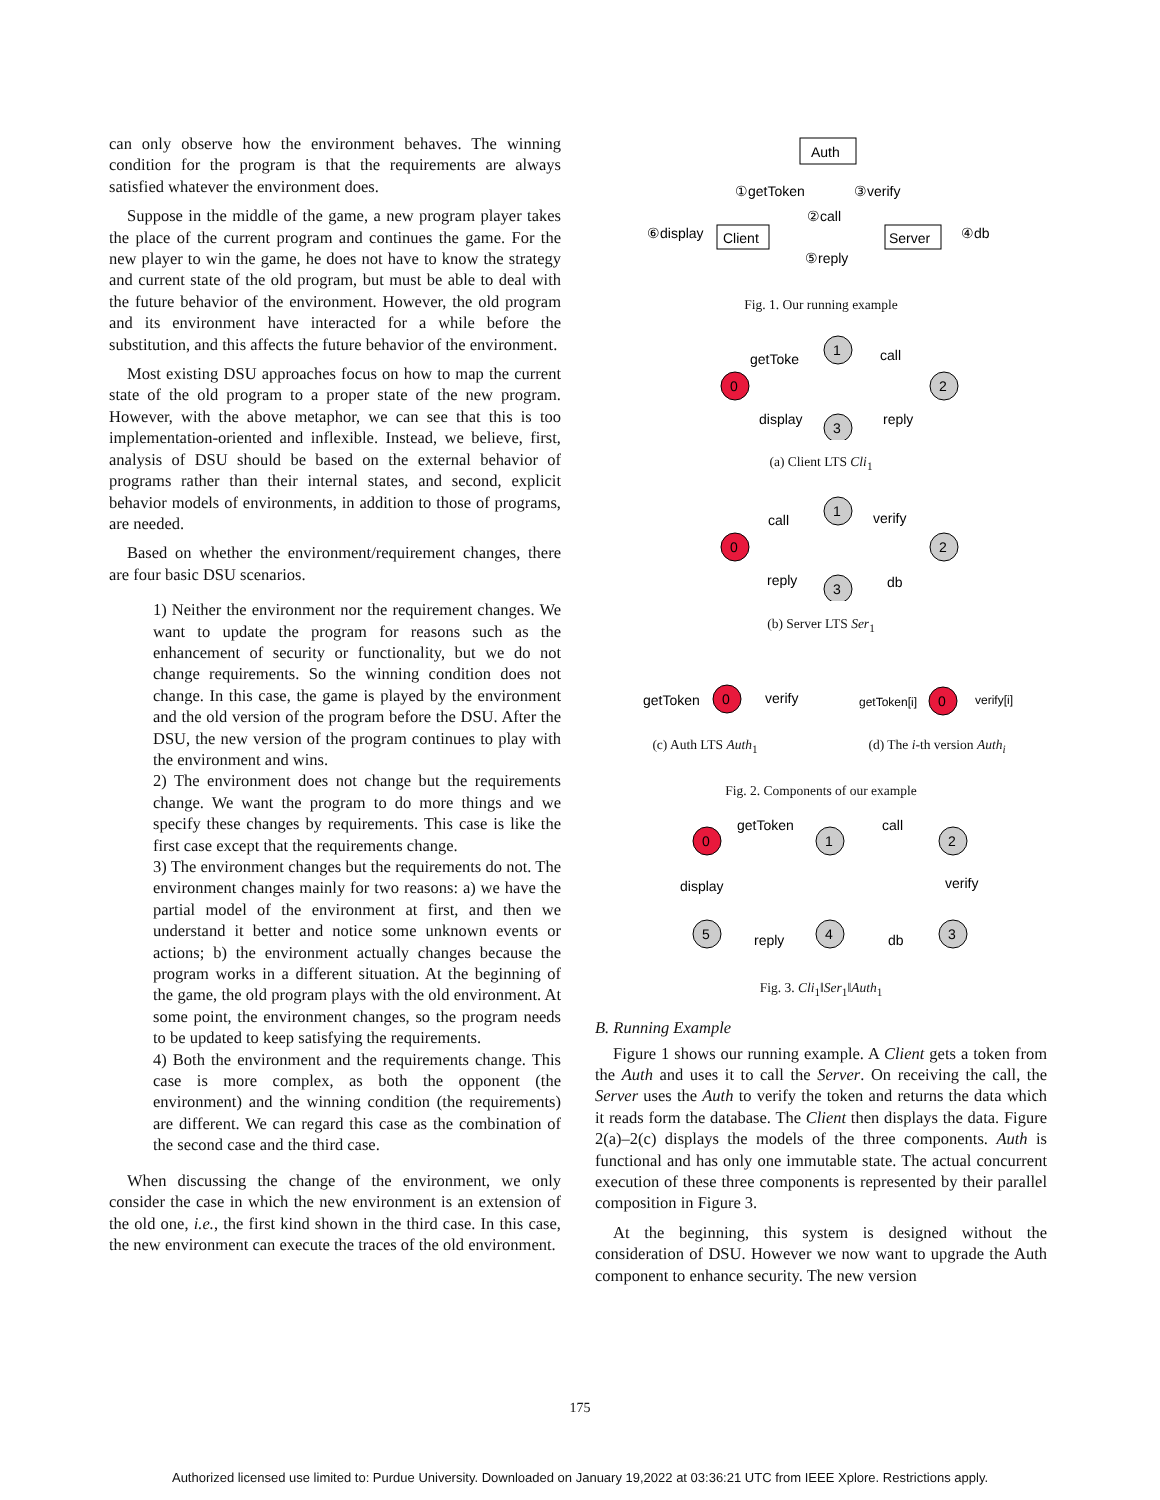can only observe how the environment behaves. The winning condition for the program is that the requirements are always satisfied whatever the environment does.
Suppose in the middle of the game, a new program player takes the place of the current program and continues the game. For the new player to win the game, he does not have to know the strategy and current state of the old program, but must be able to deal with the future behavior of the environment. However, the old program and its environment have interacted for a while before the substitution, and this affects the future behavior of the environment.
Most existing DSU approaches focus on how to map the current state of the old program to a proper state of the new program. However, with the above metaphor, we can see that this is too implementation-oriented and inflexible. Instead, we believe, first, analysis of DSU should be based on the external behavior of programs rather than their internal states, and second, explicit behavior models of environments, in addition to those of programs, are needed.
Based on whether the environment/requirement changes, there are four basic DSU scenarios.
1) Neither the environment nor the requirement changes. We want to update the program for reasons such as the enhancement of security or functionality, but we do not change requirements. So the winning condition does not change. In this case, the game is played by the environment and the old version of the program before the DSU. After the DSU, the new version of the program continues to play with the environment and wins.
2) The environment does not change but the requirements change. We want the program to do more things and we specify these changes by requirements. This case is like the first case except that the requirements change.
3) The environment changes but the requirements do not. The environment changes mainly for two reasons: a) we have the partial model of the environment at first, and then we understand it better and notice some unknown events or actions; b) the environment actually changes because the program works in a different situation. At the beginning of the game, the old program plays with the old environment. At some point, the environment changes, so the program needs to be updated to keep satisfying the requirements.
4) Both the environment and the requirements change. This case is more complex, as both the opponent (the environment) and the winning condition (the requirements) are different. We can regard this case as the combination of the second case and the third case.
When discussing the change of the environment, we only consider the case in which the new environment is an extension of the old one, i.e., the first kind shown in the third case. In this case, the new environment can execute the traces of the old environment.
Auth
Client
Server
①getToken
③verify
②call
⑤reply
⑥display
④db
Fig. 1. Our running example
0
1
2
3
getToke
call
reply
display
(a) Client LTS Cli<sub>1</sub>
0
1
2
3
call
verify
db
reply
(b) Server LTS Ser<sub>1</sub>
0
getToken
verify
(c) Auth LTS Auth<sub>1</sub>
0
getToken[i]
verify[i]
(d) The i-th version Auth<sub>i</sub>
Fig. 2. Components of our example
0
1
2
3
4
5
getToken
call
verify
db
reply
display
Fig. 3. Cli<sub>1</sub>‖Ser<sub>1</sub>‖Auth<sub>1</sub>
B. Running Example
Figure 1 shows our running example. A Client gets a token from the Auth and uses it to call the Server. On receiving the call, the Server uses the Auth to verify the token and returns the data which it reads form the database. The Client then displays the data. Figure 2(a)–2(c) displays the models of the three components. Auth is functional and has only one immutable state. The actual concurrent execution of these three components is represented by their parallel composition in Figure 3.
At the beginning, this system is designed without the consideration of DSU. However we now want to upgrade the Auth component to enhance security. The new version
175
Authorized licensed use limited to: Purdue University. Downloaded on January 19,2022 at 03:36:21 UTC from IEEE Xplore. Restrictions apply.